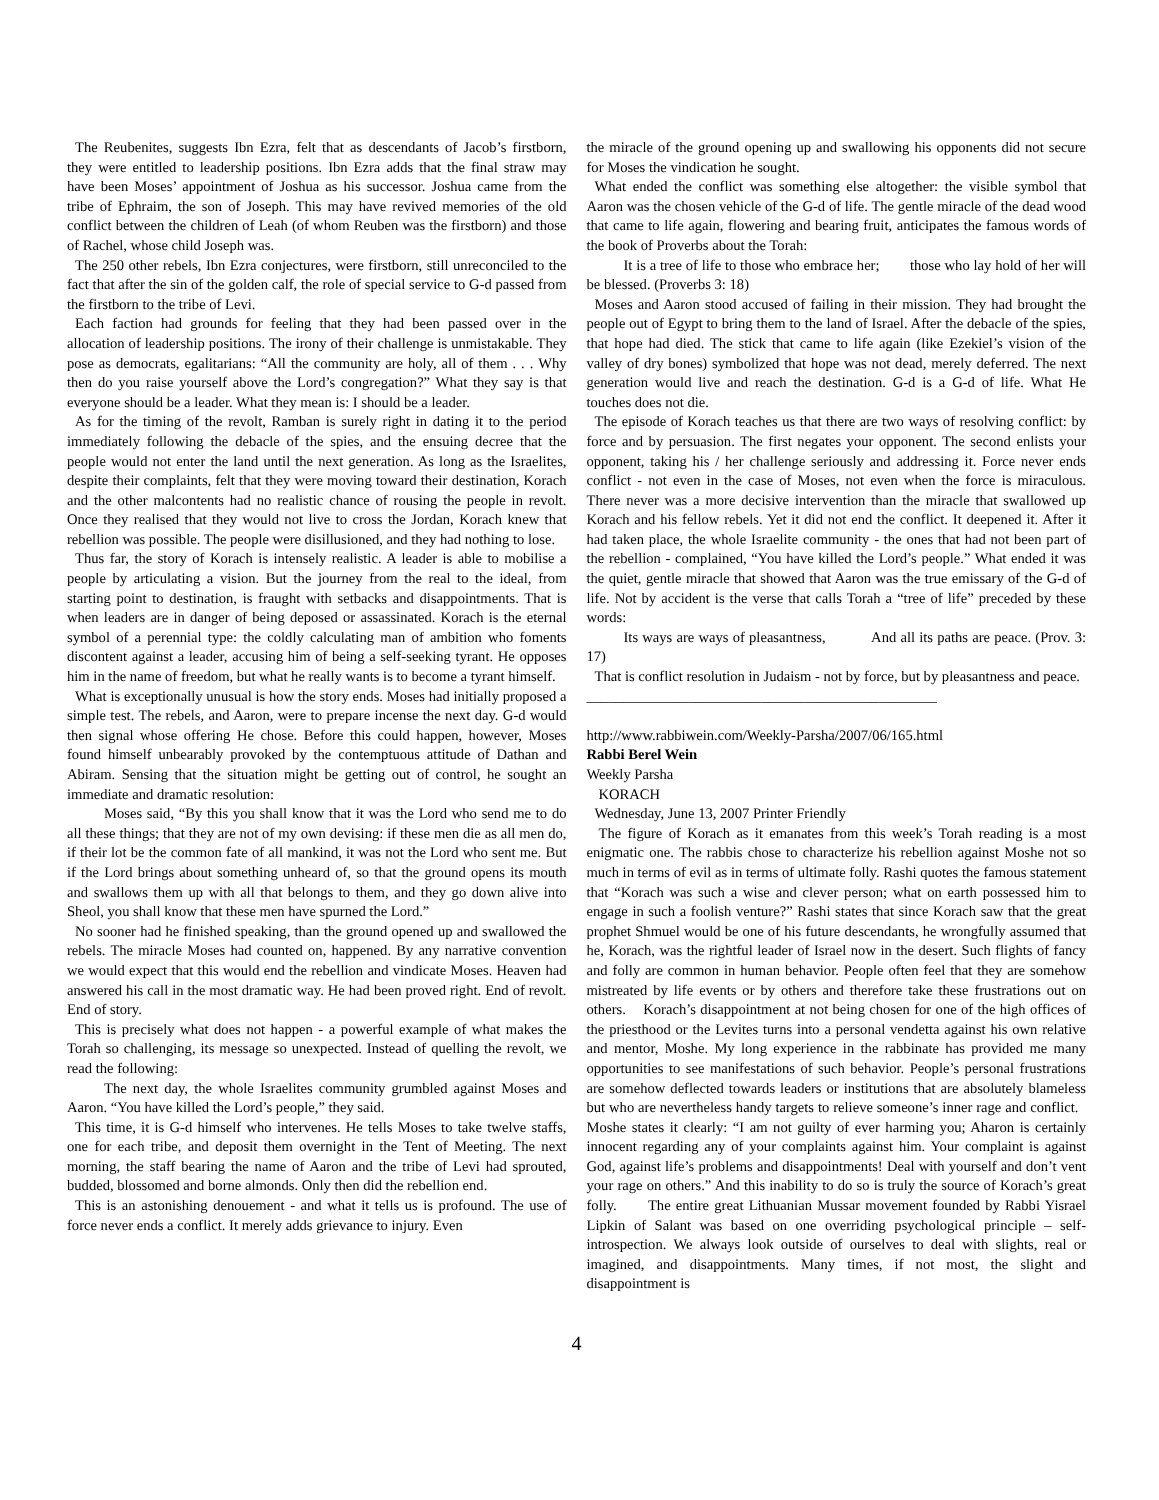The Reubenites, suggests Ibn Ezra, felt that as descendants of Jacob’s firstborn, they were entitled to leadership positions. Ibn Ezra adds that the final straw may have been Moses’ appointment of Joshua as his successor. Joshua came from the tribe of Ephraim, the son of Joseph. This may have revived memories of the old conflict between the children of Leah (of whom Reuben was the firstborn) and those of Rachel, whose child Joseph was.
The 250 other rebels, Ibn Ezra conjectures, were firstborn, still unreconciled to the fact that after the sin of the golden calf, the role of special service to G-d passed from the firstborn to the tribe of Levi.
Each faction had grounds for feeling that they had been passed over in the allocation of leadership positions. The irony of their challenge is unmistakable. They pose as democrats, egalitarians: “All the community are holy, all of them . . . Why then do you raise yourself above the Lord’s congregation?” What they say is that everyone should be a leader. What they mean is: I should be a leader.
As for the timing of the revolt, Ramban is surely right in dating it to the period immediately following the debacle of the spies, and the ensuing decree that the people would not enter the land until the next generation. As long as the Israelites, despite their complaints, felt that they were moving toward their destination, Korach and the other malcontents had no realistic chance of rousing the people in revolt. Once they realised that they would not live to cross the Jordan, Korach knew that rebellion was possible. The people were disillusioned, and they had nothing to lose.
Thus far, the story of Korach is intensely realistic. A leader is able to mobilise a people by articulating a vision. But the journey from the real to the ideal, from starting point to destination, is fraught with setbacks and disappointments. That is when leaders are in danger of being deposed or assassinated. Korach is the eternal symbol of a perennial type: the coldly calculating man of ambition who foments discontent against a leader, accusing him of being a self-seeking tyrant. He opposes him in the name of freedom, but what he really wants is to become a tyrant himself.
What is exceptionally unusual is how the story ends. Moses had initially proposed a simple test. The rebels, and Aaron, were to prepare incense the next day. G-d would then signal whose offering He chose. Before this could happen, however, Moses found himself unbearably provoked by the contemptuous attitude of Dathan and Abiram. Sensing that the situation might be getting out of control, he sought an immediate and dramatic resolution:
Moses said, “By this you shall know that it was the Lord who send me to do all these things; that they are not of my own devising: if these men die as all men do, if their lot be the common fate of all mankind, it was not the Lord who sent me. But if the Lord brings about something unheard of, so that the ground opens its mouth and swallows them up with all that belongs to them, and they go down alive into Sheol, you shall know that these men have spurned the Lord.”
No sooner had he finished speaking, than the ground opened up and swallowed the rebels. The miracle Moses had counted on, happened. By any narrative convention we would expect that this would end the rebellion and vindicate Moses. Heaven had answered his call in the most dramatic way. He had been proved right. End of revolt. End of story.
This is precisely what does not happen - a powerful example of what makes the Torah so challenging, its message so unexpected. Instead of quelling the revolt, we read the following:
The next day, the whole Israelites community grumbled against Moses and Aaron. “You have killed the Lord’s people,” they said.
This time, it is G-d himself who intervenes. He tells Moses to take twelve staffs, one for each tribe, and deposit them overnight in the Tent of Meeting. The next morning, the staff bearing the name of Aaron and the tribe of Levi had sprouted, budded, blossomed and borne almonds. Only then did the rebellion end.
This is an astonishing denouement - and what it tells us is profound. The use of force never ends a conflict. It merely adds grievance to injury. Even
the miracle of the ground opening up and swallowing his opponents did not secure for Moses the vindication he sought.
What ended the conflict was something else altogether: the visible symbol that Aaron was the chosen vehicle of the G-d of life. The gentle miracle of the dead wood that came to life again, flowering and bearing fruit, anticipates the famous words of the book of Proverbs about the Torah:
It is a tree of life to those who embrace her; those who lay hold of her will be blessed. (Proverbs 3: 18)
Moses and Aaron stood accused of failing in their mission. They had brought the people out of Egypt to bring them to the land of Israel. After the debacle of the spies, that hope had died. The stick that came to life again (like Ezekiel’s vision of the valley of dry bones) symbolized that hope was not dead, merely deferred. The next generation would live and reach the destination. G-d is a G-d of life. What He touches does not die.
The episode of Korach teaches us that there are two ways of resolving conflict: by force and by persuasion. The first negates your opponent. The second enlists your opponent, taking his / her challenge seriously and addressing it. Force never ends conflict - not even in the case of Moses, not even when the force is miraculous. There never was a more decisive intervention than the miracle that swallowed up Korach and his fellow rebels. Yet it did not end the conflict. It deepened it. After it had taken place, the whole Israelite community - the ones that had not been part of the rebellion - complained, “You have killed the Lord’s people.” What ended it was the quiet, gentle miracle that showed that Aaron was the true emissary of the G-d of life. Not by accident is the verse that calls Torah a “tree of life” preceded by these words:
Its ways are ways of pleasantness, And all its paths are peace. (Prov. 3: 17)
That is conflict resolution in Judaism - not by force, but by pleasantness and peace.
________________________________________________
http://www.rabbiwein.com/Weekly-Parsha/2007/06/165.html
Rabbi Berel Wein
Weekly Parsha
KORACH
Wednesday, June 13, 2007 Printer Friendly
The figure of Korach as it emanates from this week’s Torah reading is a most enigmatic one. The rabbis chose to characterize his rebellion against Moshe not so much in terms of evil as in terms of ultimate folly. Rashi quotes the famous statement that “Korach was such a wise and clever person; what on earth possessed him to engage in such a foolish venture?” Rashi states that since Korach saw that the great prophet Shmuel would be one of his future descendants, he wrongfully assumed that he, Korach, was the rightful leader of Israel now in the desert. Such flights of fancy and folly are common in human behavior. People often feel that they are somehow mistreated by life events or by others and therefore take these frustrations out on others. Korach’s disappointment at not being chosen for one of the high offices of the priesthood or the Levites turns into a personal vendetta against his own relative and mentor, Moshe. My long experience in the rabbinate has provided me many opportunities to see manifestations of such behavior. People’s personal frustrations are somehow deflected towards leaders or institutions that are absolutely blameless but who are nevertheless handy targets to relieve someone’s inner rage and conflict. Moshe states it clearly: “I am not guilty of ever harming you; Aharon is certainly innocent regarding any of your complaints against him. Your complaint is against God, against life’s problems and disappointments! Deal with yourself and don’t vent your rage on others.” And this inability to do so is truly the source of Korach’s great folly. The entire great Lithuanian Mussar movement founded by Rabbi Yisrael Lipkin of Salant was based on one overriding psychological principle – self-introspection. We always look outside of ourselves to deal with slights, real or imagined, and disappointments. Many times, if not most, the slight and disappointment is
4